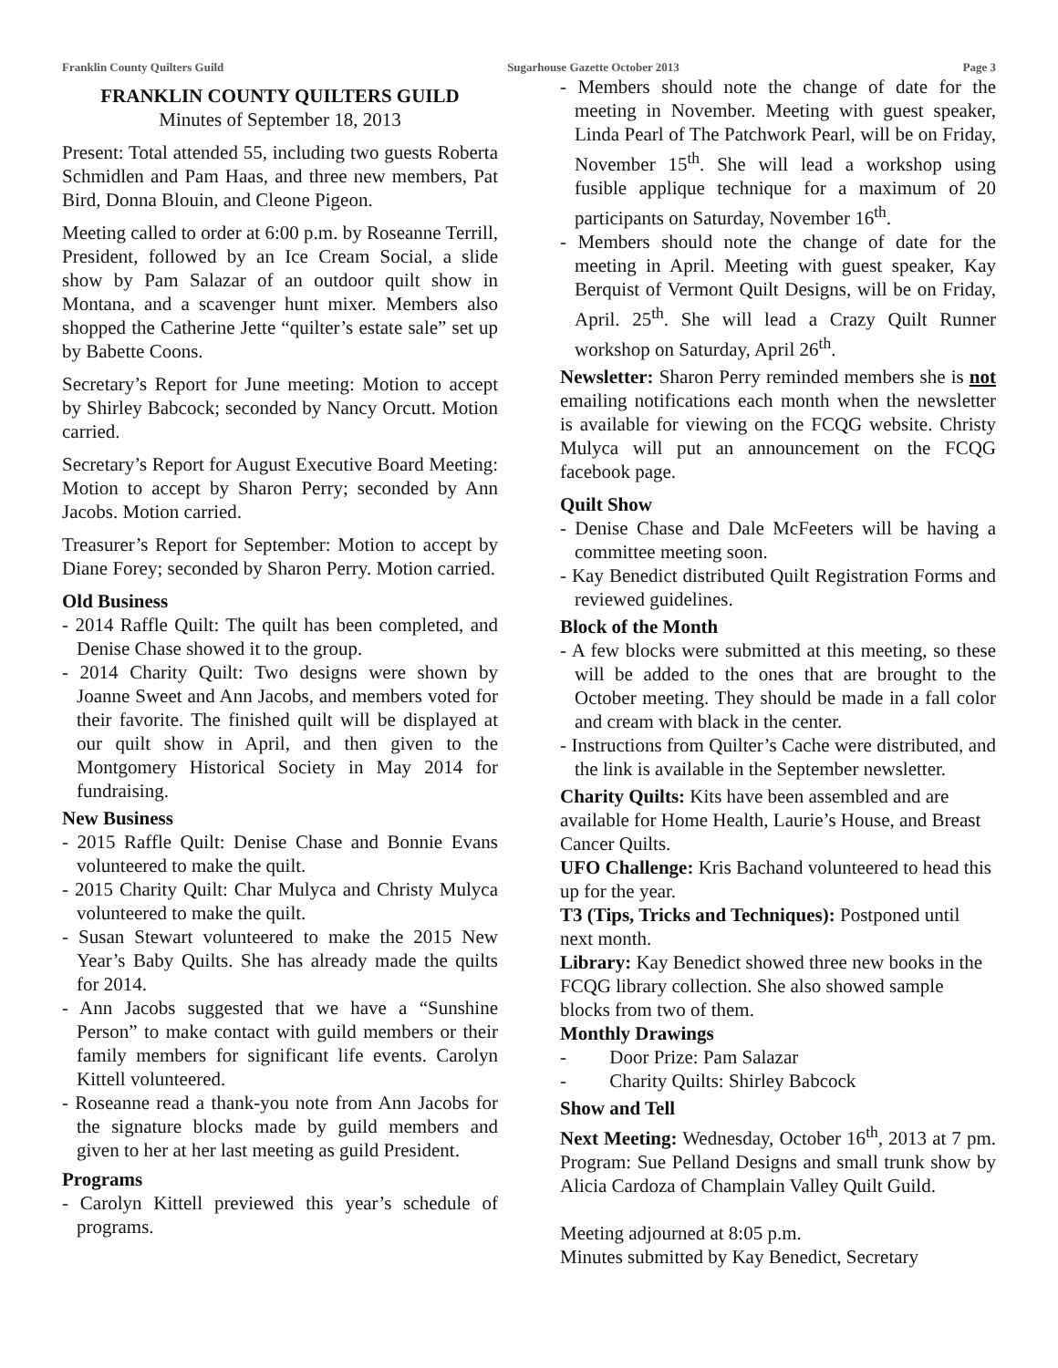Franklin County Quilters Guild Sugarhouse Gazette October 2013 Page 3
FRANKLIN COUNTY QUILTERS GUILD
Minutes of September 18, 2013
Present: Total attended 55, including two guests Roberta Schmidlen and Pam Haas, and three new members, Pat Bird, Donna Blouin, and Cleone Pigeon.
Meeting called to order at 6:00 p.m. by Roseanne Terrill, President, followed by an Ice Cream Social, a slide show by Pam Salazar of an outdoor quilt show in Montana, and a scavenger hunt mixer. Members also shopped the Catherine Jette “quilter’s estate sale” set up by Babette Coons.
Secretary’s Report for June meeting: Motion to accept by Shirley Babcock; seconded by Nancy Orcutt. Motion carried.
Secretary’s Report for August Executive Board Meeting: Motion to accept by Sharon Perry; seconded by Ann Jacobs. Motion carried.
Treasurer’s Report for September: Motion to accept by Diane Forey; seconded by Sharon Perry. Motion carried.
Old Business
- 2014 Raffle Quilt: The quilt has been completed, and Denise Chase showed it to the group.
- 2014 Charity Quilt: Two designs were shown by Joanne Sweet and Ann Jacobs, and members voted for their favorite. The finished quilt will be displayed at our quilt show in April, and then given to the Montgomery Historical Society in May 2014 for fundraising.
New Business
- 2015 Raffle Quilt: Denise Chase and Bonnie Evans volunteered to make the quilt.
- 2015 Charity Quilt: Char Mulyca and Christy Mulyca volunteered to make the quilt.
- Susan Stewart volunteered to make the 2015 New Year’s Baby Quilts. She has already made the quilts for 2014.
- Ann Jacobs suggested that we have a “Sunshine Person” to make contact with guild members or their family members for significant life events. Carolyn Kittell volunteered.
- Roseanne read a thank-you note from Ann Jacobs for the signature blocks made by guild members and given to her at her last meeting as guild President.
Programs
- Carolyn Kittell previewed this year’s schedule of programs.
- Members should note the change of date for the meeting in November. Meeting with guest speaker, Linda Pearl of The Patchwork Pearl, will be on Friday, November 15<sup>th</sup>. She will lead a workshop using fusible applique technique for a maximum of 20 participants on Saturday, November 16<sup>th</sup>.
- Members should note the change of date for the meeting in April. Meeting with guest speaker, Kay Berquist of Vermont Quilt Designs, will be on Friday, April. 25<sup>th</sup>. She will lead a Crazy Quilt Runner workshop on Saturday, April 26<sup>th</sup>.
Newsletter: Sharon Perry reminded members she is not emailing notifications each month when the newsletter is available for viewing on the FCQG website. Christy Mulyca will put an announcement on the FCQG facebook page.
Quilt Show
- Denise Chase and Dale McFeeters will be having a committee meeting soon.
- Kay Benedict distributed Quilt Registration Forms and reviewed guidelines.
Block of the Month
- A few blocks were submitted at this meeting, so these will be added to the ones that are brought to the October meeting. They should be made in a fall color and cream with black in the center.
- Instructions from Quilter’s Cache were distributed, and the link is available in the September newsletter.
Charity Quilts: Kits have been assembled and are available for Home Health, Laurie’s House, and Breast Cancer Quilts.
UFO Challenge: Kris Bachand volunteered to head this up for the year.
T3 (Tips, Tricks and Techniques): Postponed until next month.
Library: Kay Benedict showed three new books in the FCQG library collection. She also showed sample blocks from two of them.
Monthly Drawings
- Door Prize: Pam Salazar
- Charity Quilts: Shirley Babcock
Show and Tell
Next Meeting: Wednesday, October 16<sup>th</sup>, 2013 at 7 pm. Program: Sue Pelland Designs and small trunk show by Alicia Cardoza of Champlain Valley Quilt Guild.
Meeting adjourned at 8:05 p.m.
Minutes submitted by Kay Benedict, Secretary